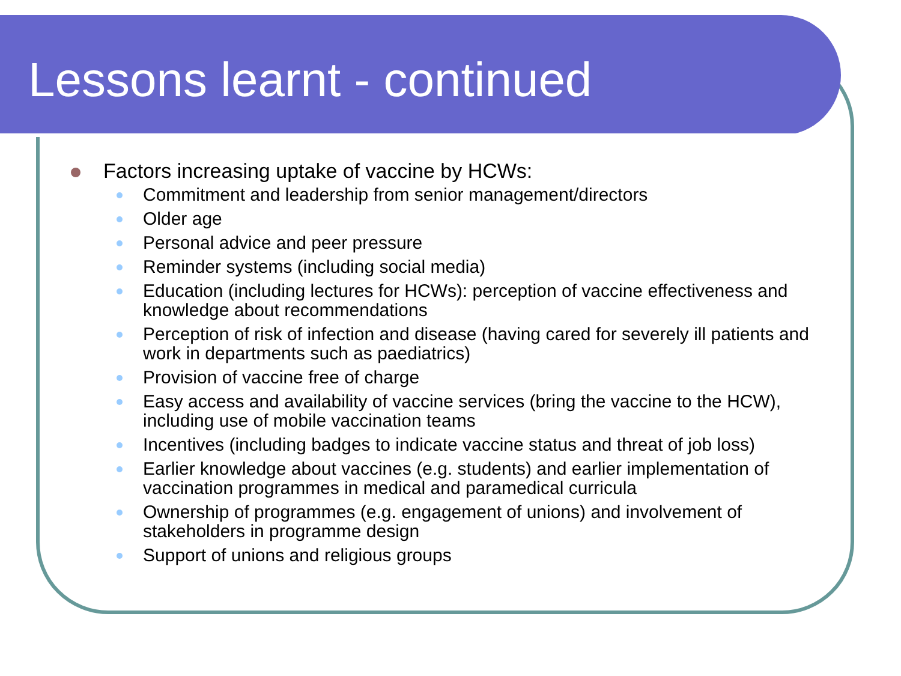Lessons learnt - continued
Factors increasing uptake of vaccine by HCWs:
Commitment and leadership from senior management/directors
Older age
Personal advice and peer pressure
Reminder systems (including social media)
Education (including lectures for HCWs): perception of vaccine effectiveness and knowledge about recommendations
Perception of risk of infection and disease (having cared for severely ill patients and work in departments such as paediatrics)
Provision of vaccine free of charge
Easy access and availability of vaccine services (bring the vaccine to the HCW), including use of mobile vaccination teams
Incentives (including badges to indicate vaccine status and threat of job loss)
Earlier knowledge about vaccines (e.g. students) and earlier implementation of vaccination programmes in medical and paramedical curricula
Ownership of programmes (e.g. engagement of unions) and involvement of stakeholders in programme design
Support of unions and religious groups